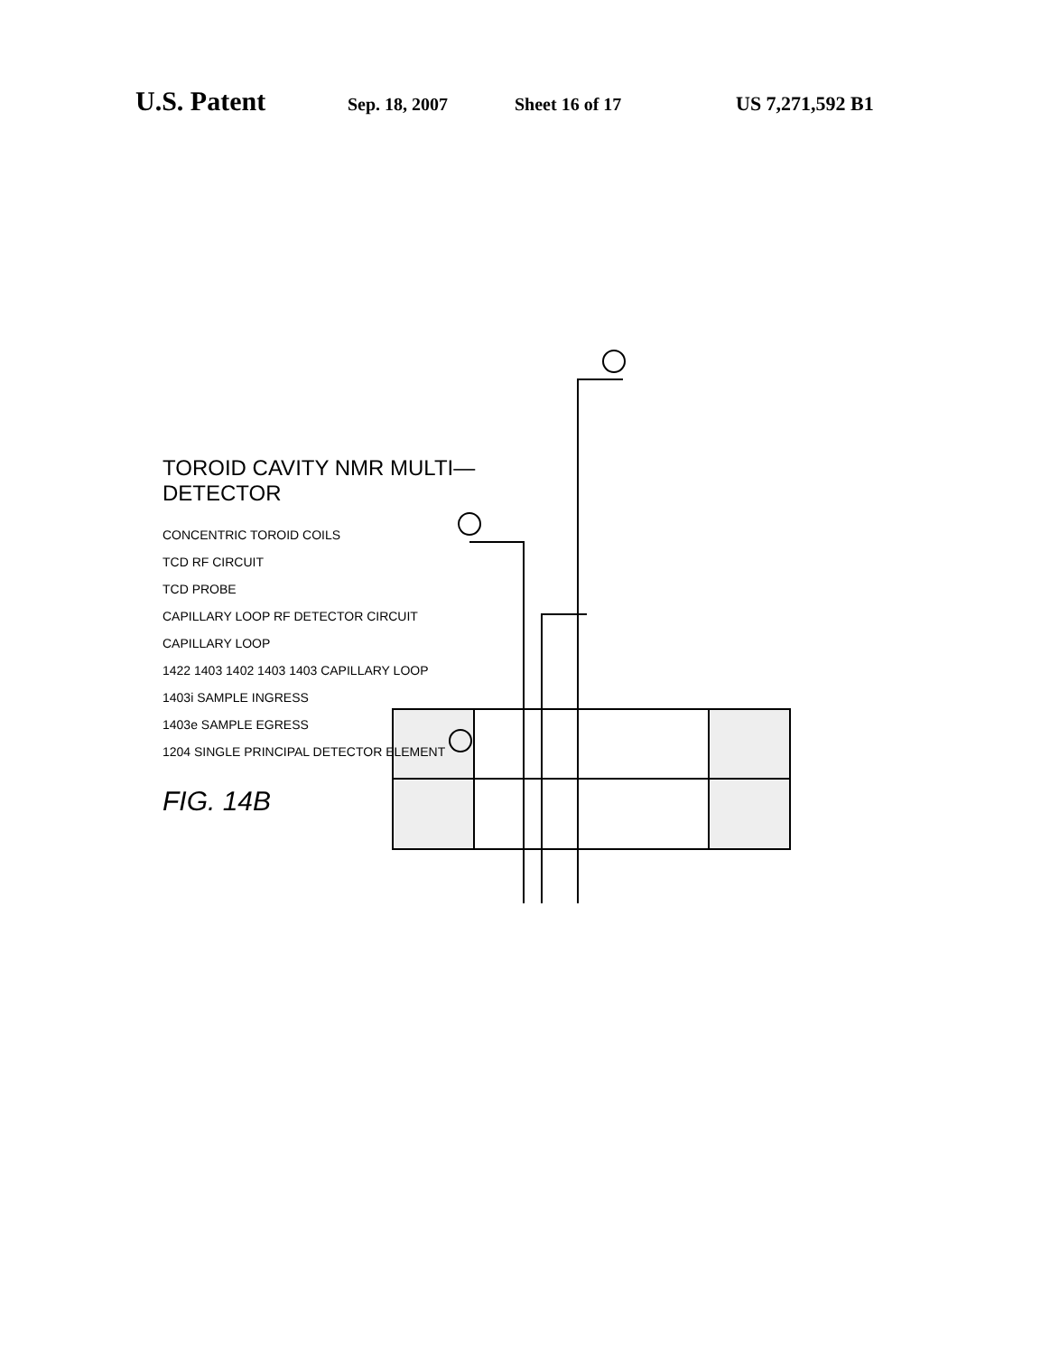U.S. Patent Sep. 18, 2007 Sheet 16 of 17 US 7,271,592 B1
TOROID CAVITY NMR MULTI—DETECTOR
CONCENTRIC TOROID COILS
TCD RF CIRCUIT
TCD PROBE
CAPILLARY LOOP RF DETECTOR CIRCUIT
CAPILLARY LOOP
1422 1403 1402 1403 1403 CAPILLARY LOOP
1403i SAMPLE INGRESS
1403e SAMPLE EGRESS
1204 SINGLE PRINCIPAL DETECTOR ELEMENT
FIG. 14B